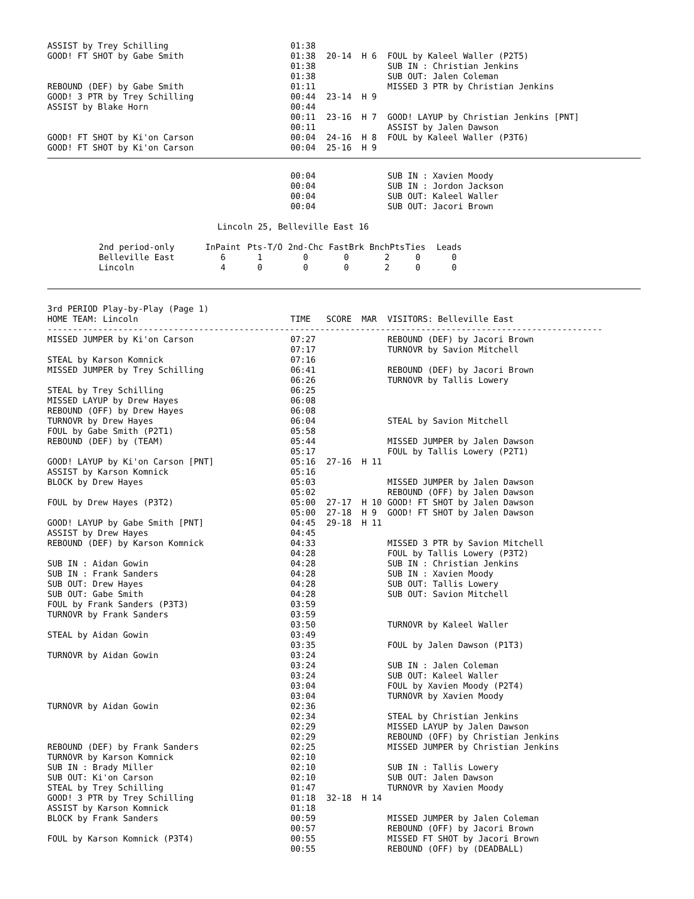| ASSIST by Trey Schilling | 01:38 | | | |
| GOOD! FT SHOT by Gabe Smith | 01:38 | 20-14 | H 6 | FOUL by Kaleel Waller (P2T5) |
| | 01:38 | | | SUB IN : Christian Jenkins |
| | 01:38 | | | SUB OUT: Jalen Coleman |
| REBOUND (DEF) by Gabe Smith | 01:11 | | | MISSED 3 PTR by Christian Jenkins |
| GOOD! 3 PTR by Trey Schilling | 00:44 | 23-14 | H 9 | |
| ASSIST by Blake Horn | 00:44 | | | |
| | 00:11 | 23-16 | H 7 | GOOD! LAYUP by Christian Jenkins [PNT] |
| | 00:11 | | | ASSIST by Jalen Dawson |
| GOOD! FT SHOT by Ki'on Carson | 00:04 | 24-16 | H 8 | FOUL by Kaleel Waller (P3T6) |
| GOOD! FT SHOT by Ki'on Carson | 00:04 | 25-16 | H 9 | |
| | 00:04 | | | SUB IN : Xavien Moody |
| | 00:04 | | | SUB IN : Jordon Jackson |
| | 00:04 | | | SUB OUT: Kaleel Waller |
| | 00:04 | | | SUB OUT: Jacori Brown |
Lincoln 25, Belleville East 16
| 2nd period-only | InPaint | Pts-T/O | 2nd-Chc | FastBrk | BnchPts | Ties | Leads |
| --- | --- | --- | --- | --- | --- | --- | --- |
| Belleville East | 6 | 1 | 0 | 0 | 2 | 0 | 0 |
| Lincoln | 4 | 0 | 0 | 0 | 2 | 0 | 0 |
3rd PERIOD Play-by-Play (Page 1)
| HOME TEAM: Lincoln | TIME | SCORE | MAR | VISITORS: Belleville East |
| --- | --- | --- | --- | --- |
--------------------------------------------------------------------------------------------------------------
| MISSED JUMPER by Ki'on Carson | 07:27 | | | REBOUND (DEF) by Jacori Brown |
| | 07:17 | | | TURNOVR by Savion Mitchell |
| STEAL by Karson Komnick | 07:16 | | | |
| MISSED JUMPER by Trey Schilling | 06:41 | | | REBOUND (DEF) by Jacori Brown |
| | 06:26 | | | TURNOVR by Tallis Lowery |
| STEAL by Trey Schilling | 06:25 | | | |
| MISSED LAYUP by Drew Hayes | 06:08 | | | |
| REBOUND (OFF) by Drew Hayes | 06:08 | | | |
| TURNOVR by Drew Hayes | 06:04 | | | STEAL by Savion Mitchell |
| FOUL by Gabe Smith (P2T1) | 05:58 | | | |
| REBOUND (DEF) by (TEAM) | 05:44 | | | MISSED JUMPER by Jalen Dawson |
| | 05:17 | | | FOUL by Tallis Lowery (P2T1) |
| GOOD! LAYUP by Ki'on Carson [PNT] | 05:16 | 27-16 | H 11 | |
| ASSIST by Karson Komnick | 05:16 | | | |
| BLOCK by Drew Hayes | 05:03 | | | MISSED JUMPER by Jalen Dawson |
| | 05:02 | | | REBOUND (OFF) by Jalen Dawson |
| FOUL by Drew Hayes (P3T2) | 05:00 | 27-17 | H 10 | GOOD! FT SHOT by Jalen Dawson |
| | 05:00 | 27-18 | H 9 | GOOD! FT SHOT by Jalen Dawson |
| GOOD! LAYUP by Gabe Smith [PNT] | 04:45 | 29-18 | H 11 | |
| ASSIST by Drew Hayes | 04:45 | | | |
| REBOUND (DEF) by Karson Komnick | 04:33 | | | MISSED 3 PTR by Savion Mitchell |
| | 04:28 | | | FOUL by Tallis Lowery (P3T2) |
| SUB IN : Aidan Gowin | 04:28 | | | SUB IN : Christian Jenkins |
| SUB IN : Frank Sanders | 04:28 | | | SUB IN : Xavien Moody |
| SUB OUT: Drew Hayes | 04:28 | | | SUB OUT: Tallis Lowery |
| SUB OUT: Gabe Smith | 04:28 | | | SUB OUT: Savion Mitchell |
| FOUL by Frank Sanders (P3T3) | 03:59 | | | |
| TURNOVR by Frank Sanders | 03:59 | | | |
| | 03:50 | | | TURNOVR by Kaleel Waller |
| STEAL by Aidan Gowin | 03:49 | | | |
| | 03:35 | | | FOUL by Jalen Dawson (P1T3) |
| TURNOVR by Aidan Gowin | 03:24 | | | |
| | 03:24 | | | SUB IN : Jalen Coleman |
| | 03:24 | | | SUB OUT: Kaleel Waller |
| | 03:04 | | | FOUL by Xavien Moody (P2T4) |
| | 03:04 | | | TURNOVR by Xavien Moody |
| TURNOVR by Aidan Gowin | 02:36 | | | |
| | 02:34 | | | STEAL by Christian Jenkins |
| | 02:29 | | | MISSED LAYUP by Jalen Dawson |
| | 02:29 | | | REBOUND (OFF) by Christian Jenkins |
| REBOUND (DEF) by Frank Sanders | 02:25 | | | MISSED JUMPER by Christian Jenkins |
| TURNOVR by Karson Komnick | 02:10 | | | |
| SUB IN : Brady Miller | 02:10 | | | SUB IN : Tallis Lowery |
| SUB OUT: Ki'on Carson | 02:10 | | | SUB OUT: Jalen Dawson |
| STEAL by Trey Schilling | 01:47 | | | TURNOVR by Xavien Moody |
| GOOD! 3 PTR by Trey Schilling | 01:18 | 32-18 | H 14 | |
| ASSIST by Karson Komnick | 01:18 | | | |
| BLOCK by Frank Sanders | 00:59 | | | MISSED JUMPER by Jalen Coleman |
| | 00:57 | | | REBOUND (OFF) by Jacori Brown |
| FOUL by Karson Komnick (P3T4) | 00:55 | | | MISSED FT SHOT by Jacori Brown |
| | 00:55 | | | REBOUND (OFF) by (DEADBALL) |